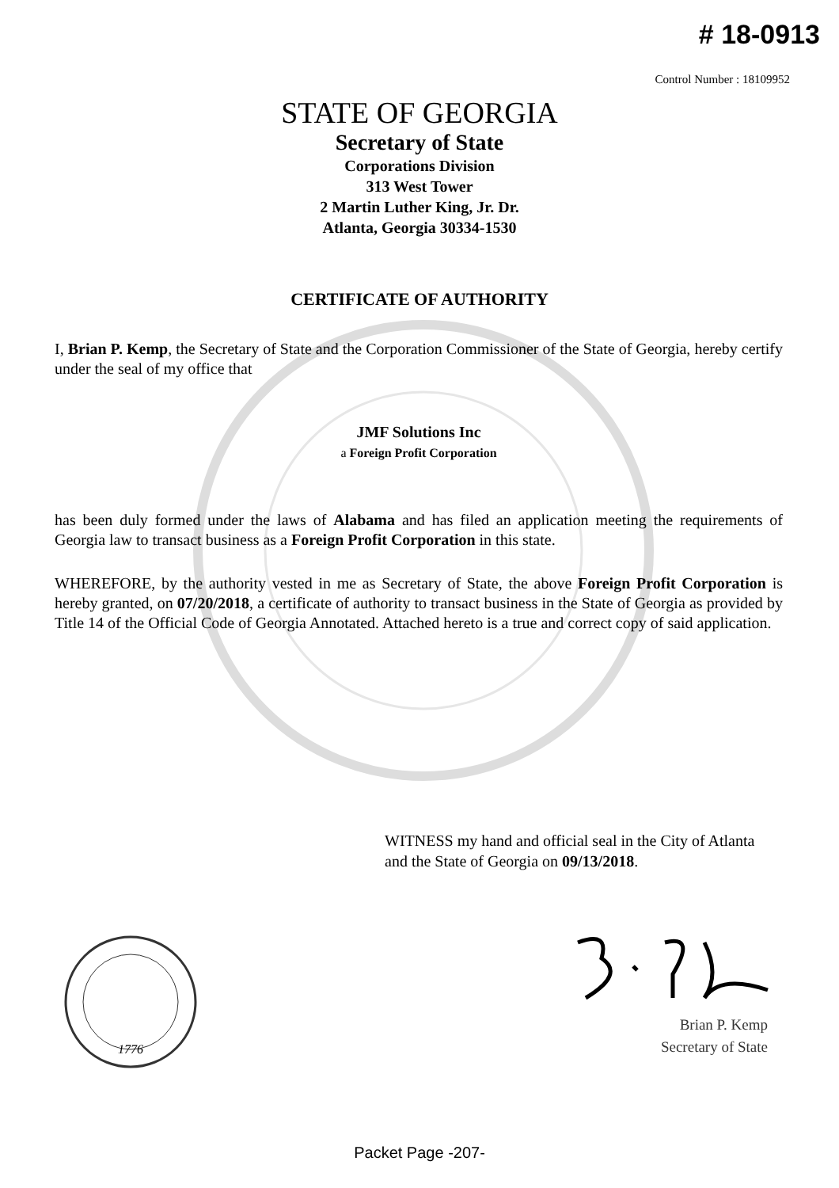# 18-0913
Control Number : 18109952
STATE OF GEORGIA
Secretary of State
Corporations Division
313 West Tower
2 Martin Luther King, Jr. Dr.
Atlanta, Georgia 30334-1530
CERTIFICATE OF AUTHORITY
I, Brian P. Kemp, the Secretary of State and the Corporation Commissioner of the State of Georgia, hereby certify under the seal of my office that
JMF Solutions Inc
a Foreign Profit Corporation
has been duly formed under the laws of Alabama and has filed an application meeting the requirements of Georgia law to transact business as a Foreign Profit Corporation in this state.
WHEREFORE, by the authority vested in me as Secretary of State, the above Foreign Profit Corporation is hereby granted, on 07/20/2018, a certificate of authority to transact business in the State of Georgia as provided by Title 14 of the Official Code of Georgia Annotated. Attached hereto is a true and correct copy of said application.
WITNESS my hand and official seal in the City of Atlanta
and the State of Georgia on 09/13/2018.
1776
Brian P. Kemp
Secretary of State
Packet Page -207-